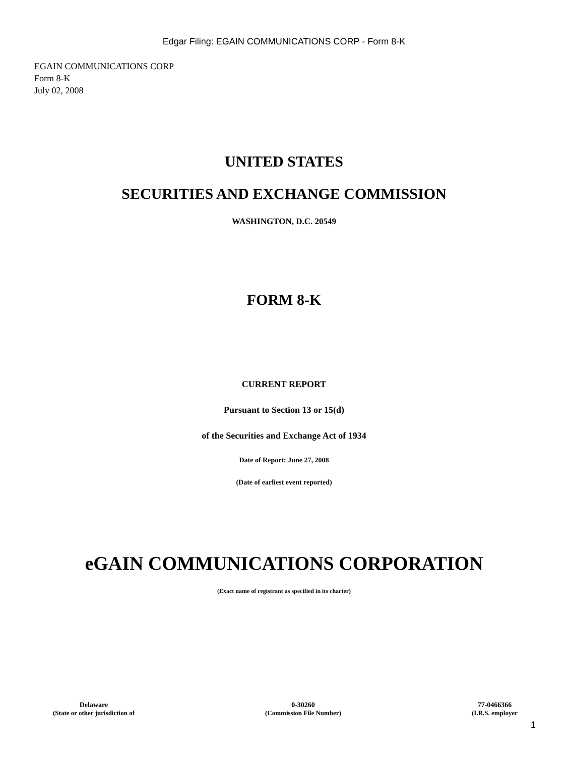Edgar Filing: EGAIN COMMUNICATIONS CORP - Form 8-K
EGAIN COMMUNICATIONS CORP
Form 8-K
July 02, 2008
UNITED STATES
SECURITIES AND EXCHANGE COMMISSION
WASHINGTON, D.C. 20549
FORM 8-K
CURRENT REPORT
Pursuant to Section 13 or 15(d)
of the Securities and Exchange Act of 1934
Date of Report: June 27, 2008
(Date of earliest event reported)
eGAIN COMMUNICATIONS CORPORATION
(Exact name of registrant as specified in its charter)
Delaware
(State or other jurisdiction of
0-30260
(Commission File Number)
77-0466366
(I.R.S. employer
1